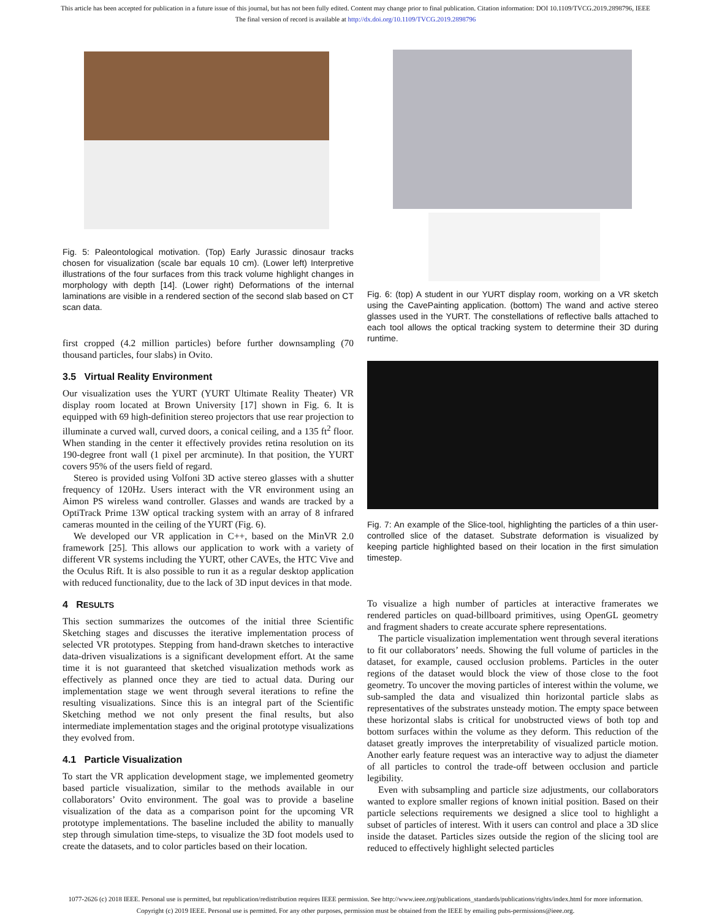This article has been accepted for publication in a future issue of this journal, but has not been fully edited. Content may change prior to final publication. Citation information: DOI 10.1109/TVCG.2019.2898796, IEEE
The final version of record is available at http://dx.doi.org/10.1109/TVCG.2019.2898796
Fig. 5: Paleontological motivation. (Top) Early Jurassic dinosaur tracks chosen for visualization (scale bar equals 10 cm). (Lower left) Interpretive illustrations of the four surfaces from this track volume highlight changes in morphology with depth [14]. (Lower right) Deformations of the internal laminations are visible in a rendered section of the second slab based on CT scan data.
first cropped (4.2 million particles) before further downsampling (70 thousand particles, four slabs) in Ovito.
3.5 Virtual Reality Environment
Our visualization uses the YURT (YURT Ultimate Reality Theater) VR display room located at Brown University [17] shown in Fig. 6. It is equipped with 69 high-definition stereo projectors that use rear projection to illuminate a curved wall, curved doors, a conical ceiling, and a 135 ft<sup>2</sup> floor. When standing in the center it effectively provides retina resolution on its 190-degree front wall (1 pixel per arcminute). In that position, the YURT covers 95% of the users field of regard.
Stereo is provided using Volfoni 3D active stereo glasses with a shutter frequency of 120Hz. Users interact with the VR environment using an Aimon PS wireless wand controller. Glasses and wands are tracked by a OptiTrack Prime 13W optical tracking system with an array of 8 infrared cameras mounted in the ceiling of the YURT (Fig. 6).
We developed our VR application in C++, based on the MinVR 2.0 framework [25]. This allows our application to work with a variety of different VR systems including the YURT, other CAVEs, the HTC Vive and the Oculus Rift. It is also possible to run it as a regular desktop application with reduced functionality, due to the lack of 3D input devices in that mode.
4 RESULTS
This section summarizes the outcomes of the initial three Scientific Sketching stages and discusses the iterative implementation process of selected VR prototypes. Stepping from hand-drawn sketches to interactive data-driven visualizations is a significant development effort. At the same time it is not guaranteed that sketched visualization methods work as effectively as planned once they are tied to actual data. During our implementation stage we went through several iterations to refine the resulting visualizations. Since this is an integral part of the Scientific Sketching method we not only present the final results, but also intermediate implementation stages and the original prototype visualizations they evolved from.
4.1 Particle Visualization
To start the VR application development stage, we implemented geometry based particle visualization, similar to the methods available in our collaborators’ Ovito environment. The goal was to provide a baseline visualization of the data as a comparison point for the upcoming VR prototype implementations. The baseline included the ability to manually step through simulation time-steps, to visualize the 3D foot models used to create the datasets, and to color particles based on their location.
Fig. 6: (top) A student in our YURT display room, working on a VR sketch using the CavePainting application. (bottom) The wand and active stereo glasses used in the YURT. The constellations of reflective balls attached to each tool allows the optical tracking system to determine their 3D during runtime.
Fig. 7: An example of the Slice-tool, highlighting the particles of a thin user-controlled slice of the dataset. Substrate deformation is visualized by keeping particle highlighted based on their location in the first simulation timestep.
To visualize a high number of particles at interactive framerates we rendered particles on quad-billboard primitives, using OpenGL geometry and fragment shaders to create accurate sphere representations.
The particle visualization implementation went through several iterations to fit our collaborators’ needs. Showing the full volume of particles in the dataset, for example, caused occlusion problems. Particles in the outer regions of the dataset would block the view of those close to the foot geometry. To uncover the moving particles of interest within the volume, we sub-sampled the data and visualized thin horizontal particle slabs as representatives of the substrates unsteady motion. The empty space between these horizontal slabs is critical for unobstructed views of both top and bottom surfaces within the volume as they deform. This reduction of the dataset greatly improves the interpretability of visualized particle motion. Another early feature request was an interactive way to adjust the diameter of all particles to control the trade-off between occlusion and particle legibility.
Even with subsampling and particle size adjustments, our collaborators wanted to explore smaller regions of known initial position. Based on their particle selections requirements we designed a slice tool to highlight a subset of particles of interest. With it users can control and place a 3D slice inside the dataset. Particles sizes outside the region of the slicing tool are reduced to effectively highlight selected particles
1077-2626 (c) 2018 IEEE. Personal use is permitted, but republication/redistribution requires IEEE permission. See http://www.ieee.org/publications_standards/publications/rights/index.html for more information.
Copyright (c) 2019 IEEE. Personal use is permitted. For any other purposes, permission must be obtained from the IEEE by emailing pubs-permissions@ieee.org.